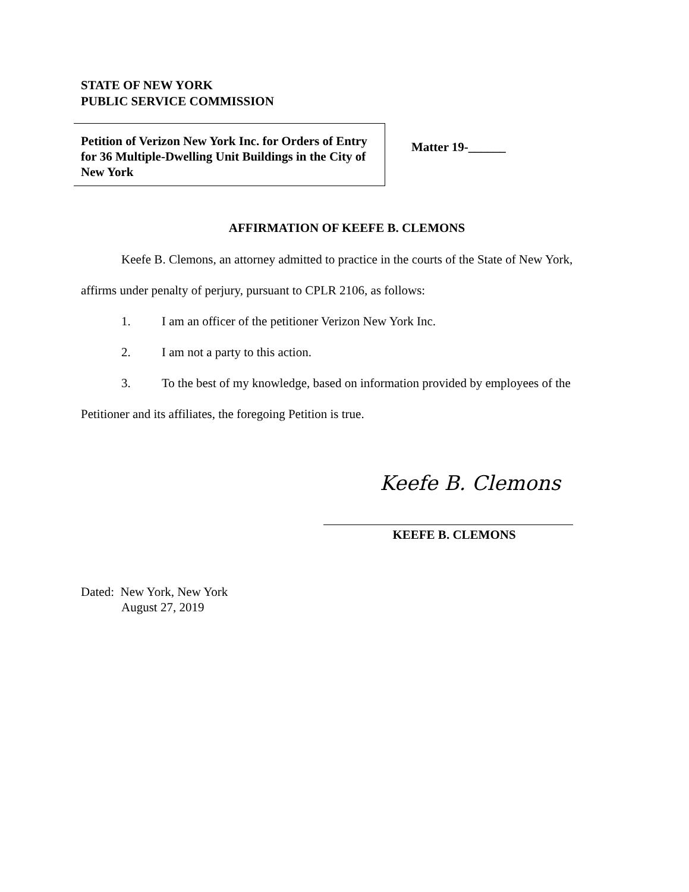STATE OF NEW YORK
PUBLIC SERVICE COMMISSION
Petition of Verizon New York Inc. for Orders of Entry for 36 Multiple-Dwelling Unit Buildings in the City of New York
Matter 19-______
AFFIRMATION OF KEEFE B. CLEMONS
Keefe B. Clemons, an attorney admitted to practice in the courts of the State of New York, affirms under penalty of perjury, pursuant to CPLR 2106, as follows:
1. I am an officer of the petitioner Verizon New York Inc.
2. I am not a party to this action.
3. To the best of my knowledge, based on information provided by employees of the Petitioner and its affiliates, the foregoing Petition is true.
Keefe B. Clemons
KEEFE B. CLEMONS
Dated: New York, New York
August 27, 2019